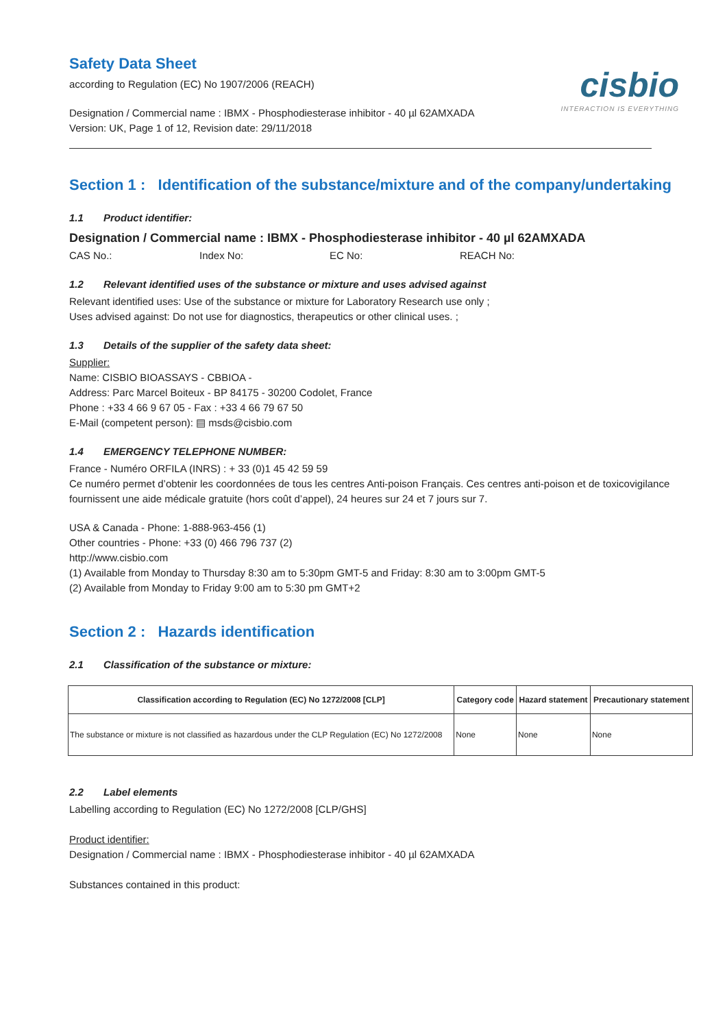Safety Data Sheet
according to Regulation (EC) No 1907/2006 (REACH)
cisbio
INTERACTION IS EVERYTHING
Designation / Commercial name : IBMX - Phosphodiesterase inhibitor - 40 µl 62AMXADA
Version: UK, Page 1 of 12, Revision date: 29/11/2018
Section 1 : Identification of the substance/mixture and of the company/undertaking
1.1 Product identifier:
Designation / Commercial name : IBMX - Phosphodiesterase inhibitor - 40 µl 62AMXADA
CAS No.: Index No: EC No: REACH No:
1.2 Relevant identified uses of the substance or mixture and uses advised against
Relevant identified uses: Use of the substance or mixture for Laboratory Research use only ;
Uses advised against: Do not use for diagnostics, therapeutics or other clinical uses. ;
1.3 Details of the supplier of the safety data sheet:
Supplier:
Name: CISBIO BIOASSAYS - CBBIOA -
Address: Parc Marcel Boiteux - BP 84175 - 30200 Codolet, France
Phone : +33 4 66 9 67 05 - Fax : +33 4 66 79 67 50
E-Mail (competent person): ▤ msds@cisbio.com
1.4 EMERGENCY TELEPHONE NUMBER:
France - Numéro ORFILA (INRS) : + 33 (0)1 45 42 59 59
Ce numéro permet d’obtenir les coordonnées de tous les centres Anti-poison Français. Ces centres anti-poison et de toxicovigilance fournissent une aide médicale gratuite (hors coût d’appel), 24 heures sur 24 et 7 jours sur 7.
USA & Canada - Phone: 1-888-963-456 (1)
Other countries - Phone: +33 (0) 466 796 737 (2)
http://www.cisbio.com
(1) Available from Monday to Thursday 8:30 am to 5:30pm GMT-5 and Friday: 8:30 am to 3:00pm GMT-5
(2) Available from Monday to Friday 9:00 am to 5:30 pm GMT+2
Section 2 : Hazards identification
2.1 Classification of the substance or mixture:
| Classification according to Regulation (EC) No 1272/2008 [CLP] | Category code | Hazard statement | Precautionary statement |
| --- | --- | --- | --- |
| The substance or mixture is not classified as hazardous under the CLP Regulation (EC) No 1272/2008 | None | None | None |
2.2 Label elements
Labelling according to Regulation (EC) No 1272/2008 [CLP/GHS]
Product identifier:
Designation / Commercial name : IBMX - Phosphodiesterase inhibitor - 40 µl 62AMXADA
Substances contained in this product: